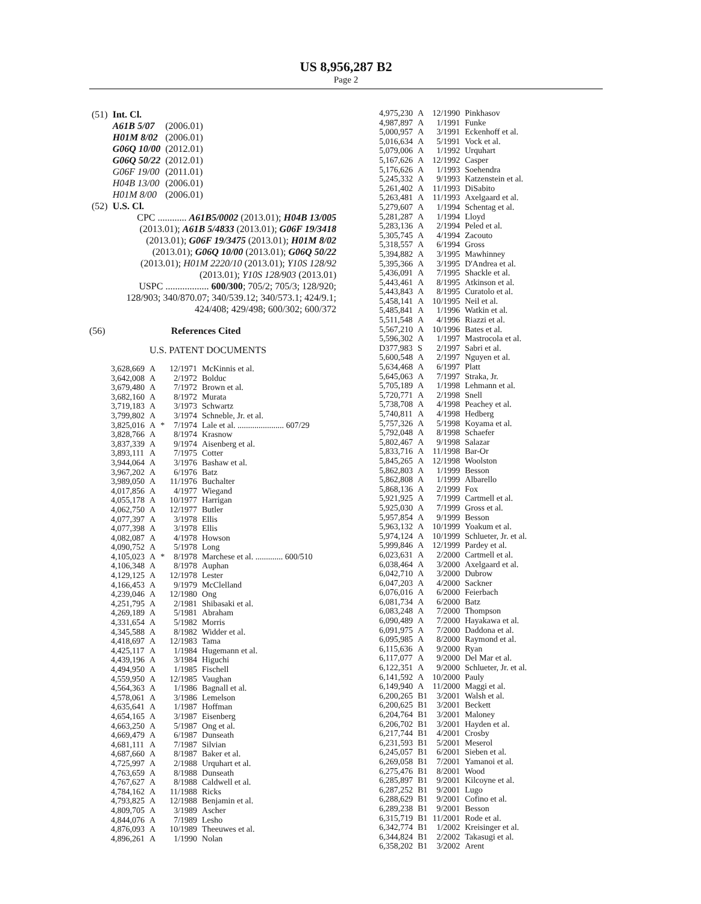US 8,956,287 B2
Page 2
| (51) | Int. Cl. | |
| | A61B 5/07 | (2006.01) |
| | H01M 8/02 | (2006.01) |
| | G06Q 10/00 | (2012.01) |
| | G06Q 50/22 | (2012.01) |
| | G06F 19/00 | (2011.01) |
| | H04B 13/00 | (2006.01) |
| | H01M 8/00 | (2006.01) |
| (52) | U.S. Cl. | |
CPC ............ A61B5/0002 (2013.01); H04B 13/005 (2013.01); A61B 5/4833 (2013.01); G06F 19/3418 (2013.01); G06F 19/3475 (2013.01); H01M 8/02 (2013.01); G06Q 10/00 (2013.01); G06Q 50/22 (2013.01); H01M 2220/10 (2013.01); Y10S 128/92 (2013.01); Y10S 128/903 (2013.01)
USPC .................. 600/300; 705/2; 705/3; 128/920; 128/903; 340/870.07; 340/539.12; 340/573.1; 424/9.1; 424/408; 429/498; 600/302; 600/372
(56) References Cited
U.S. PATENT DOCUMENTS
| 3,628,669 | A | | 12/1971 | McKinnis et al. |
| 3,642,008 | A | | 2/1972 | Bolduc |
| 3,679,480 | A | | 7/1972 | Brown et al. |
| 3,682,160 | A | | 8/1972 | Murata |
| 3,719,183 | A | | 3/1973 | Schwartz |
| 3,799,802 | A | | 3/1974 | Schneble, Jr. et al. |
| 3,825,016 | A | * | 7/1974 | Lale et al. ...................... 607/29 |
| 3,828,766 | A | | 8/1974 | Krasnow |
| 3,837,339 | A | | 9/1974 | Aisenberg et al. |
| 3,893,111 | A | | 7/1975 | Cotter |
| 3,944,064 | A | | 3/1976 | Bashaw et al. |
| 3,967,202 | A | | 6/1976 | Batz |
| 3,989,050 | A | | 11/1976 | Buchalter |
| 4,017,856 | A | | 4/1977 | Wiegand |
| 4,055,178 | A | | 10/1977 | Harrigan |
| 4,062,750 | A | | 12/1977 | Butler |
| 4,077,397 | A | | 3/1978 | Ellis |
| 4,077,398 | A | | 3/1978 | Ellis |
| 4,082,087 | A | | 4/1978 | Howson |
| 4,090,752 | A | | 5/1978 | Long |
| 4,105,023 | A | * | 8/1978 | Marchese et al. ............. 600/510 |
| 4,106,348 | A | | 8/1978 | Auphan |
| 4,129,125 | A | | 12/1978 | Lester |
| 4,166,453 | A | | 9/1979 | McClelland |
| 4,239,046 | A | | 12/1980 | Ong |
| 4,251,795 | A | | 2/1981 | Shibasaki et al. |
| 4,269,189 | A | | 5/1981 | Abraham |
| 4,331,654 | A | | 5/1982 | Morris |
| 4,345,588 | A | | 8/1982 | Widder et al. |
| 4,418,697 | A | | 12/1983 | Tama |
| 4,425,117 | A | | 1/1984 | Hugemann et al. |
| 4,439,196 | A | | 3/1984 | Higuchi |
| 4,494,950 | A | | 1/1985 | Fischell |
| 4,559,950 | A | | 12/1985 | Vaughan |
| 4,564,363 | A | | 1/1986 | Bagnall et al. |
| 4,578,061 | A | | 3/1986 | Lemelson |
| 4,635,641 | A | | 1/1987 | Hoffman |
| 4,654,165 | A | | 3/1987 | Eisenberg |
| 4,663,250 | A | | 5/1987 | Ong et al. |
| 4,669,479 | A | | 6/1987 | Dunseath |
| 4,681,111 | A | | 7/1987 | Silvian |
| 4,687,660 | A | | 8/1987 | Baker et al. |
| 4,725,997 | A | | 2/1988 | Urquhart et al. |
| 4,763,659 | A | | 8/1988 | Dunseath |
| 4,767,627 | A | | 8/1988 | Caldwell et al. |
| 4,784,162 | A | | 11/1988 | Ricks |
| 4,793,825 | A | | 12/1988 | Benjamin et al. |
| 4,809,705 | A | | 3/1989 | Ascher |
| 4,844,076 | A | | 7/1989 | Lesho |
| 4,876,093 | A | | 10/1989 | Theeuwes et al. |
| 4,896,261 | A | | 1/1990 | Nolan |
| 4,975,230 | A | 12/1990 | Pinkhasov |
| 4,987,897 | A | 1/1991 | Funke |
| 5,000,957 | A | 3/1991 | Eckenhoff et al. |
| 5,016,634 | A | 5/1991 | Vock et al. |
| 5,079,006 | A | 1/1992 | Urquhart |
| 5,167,626 | A | 12/1992 | Casper |
| 5,176,626 | A | 1/1993 | Soehendra |
| 5,245,332 | A | 9/1993 | Katzenstein et al. |
| 5,261,402 | A | 11/1993 | DiSabito |
| 5,263,481 | A | 11/1993 | Axelgaard et al. |
| 5,279,607 | A | 1/1994 | Schentag et al. |
| 5,281,287 | A | 1/1994 | Lloyd |
| 5,283,136 | A | 2/1994 | Peled et al. |
| 5,305,745 | A | 4/1994 | Zacouto |
| 5,318,557 | A | 6/1994 | Gross |
| 5,394,882 | A | 3/1995 | Mawhinney |
| 5,395,366 | A | 3/1995 | D'Andrea et al. |
| 5,436,091 | A | 7/1995 | Shackle et al. |
| 5,443,461 | A | 8/1995 | Atkinson et al. |
| 5,443,843 | A | 8/1995 | Curatolo et al. |
| 5,458,141 | A | 10/1995 | Neil et al. |
| 5,485,841 | A | 1/1996 | Watkin et al. |
| 5,511,548 | A | 4/1996 | Riazzi et al. |
| 5,567,210 | A | 10/1996 | Bates et al. |
| 5,596,302 | A | 1/1997 | Mastrocola et al. |
| D377,983 | S | 2/1997 | Sabri et al. |
| 5,600,548 | A | 2/1997 | Nguyen et al. |
| 5,634,468 | A | 6/1997 | Platt |
| 5,645,063 | A | 7/1997 | Straka, Jr. |
| 5,705,189 | A | 1/1998 | Lehmann et al. |
| 5,720,771 | A | 2/1998 | Snell |
| 5,738,708 | A | 4/1998 | Peachey et al. |
| 5,740,811 | A | 4/1998 | Hedberg |
| 5,757,326 | A | 5/1998 | Koyama et al. |
| 5,792,048 | A | 8/1998 | Schaefer |
| 5,802,467 | A | 9/1998 | Salazar |
| 5,833,716 | A | 11/1998 | Bar-Or |
| 5,845,265 | A | 12/1998 | Woolston |
| 5,862,803 | A | 1/1999 | Besson |
| 5,862,808 | A | 1/1999 | Albarello |
| 5,868,136 | A | 2/1999 | Fox |
| 5,921,925 | A | 7/1999 | Cartmell et al. |
| 5,925,030 | A | 7/1999 | Gross et al. |
| 5,957,854 | A | 9/1999 | Besson |
| 5,963,132 | A | 10/1999 | Yoakum et al. |
| 5,974,124 | A | 10/1999 | Schlueter, Jr. et al. |
| 5,999,846 | A | 12/1999 | Pardey et al. |
| 6,023,631 | A | 2/2000 | Cartmell et al. |
| 6,038,464 | A | 3/2000 | Axelgaard et al. |
| 6,042,710 | A | 3/2000 | Dubrow |
| 6,047,203 | A | 4/2000 | Sackner |
| 6,076,016 | A | 6/2000 | Feierbach |
| 6,081,734 | A | 6/2000 | Batz |
| 6,083,248 | A | 7/2000 | Thompson |
| 6,090,489 | A | 7/2000 | Hayakawa et al. |
| 6,091,975 | A | 7/2000 | Daddona et al. |
| 6,095,985 | A | 8/2000 | Raymond et al. |
| 6,115,636 | A | 9/2000 | Ryan |
| 6,117,077 | A | 9/2000 | Del Mar et al. |
| 6,122,351 | A | 9/2000 | Schlueter, Jr. et al. |
| 6,141,592 | A | 10/2000 | Pauly |
| 6,149,940 | A | 11/2000 | Maggi et al. |
| 6,200,265 | B1 | 3/2001 | Walsh et al. |
| 6,200,625 | B1 | 3/2001 | Beckett |
| 6,204,764 | B1 | 3/2001 | Maloney |
| 6,206,702 | B1 | 3/2001 | Hayden et al. |
| 6,217,744 | B1 | 4/2001 | Crosby |
| 6,231,593 | B1 | 5/2001 | Meserol |
| 6,245,057 | B1 | 6/2001 | Sieben et al. |
| 6,269,058 | B1 | 7/2001 | Yamanoi et al. |
| 6,275,476 | B1 | 8/2001 | Wood |
| 6,285,897 | B1 | 9/2001 | Kilcoyne et al. |
| 6,287,252 | B1 | 9/2001 | Lugo |
| 6,288,629 | B1 | 9/2001 | Cofino et al. |
| 6,289,238 | B1 | 9/2001 | Besson |
| 6,315,719 | B1 | 11/2001 | Rode et al. |
| 6,342,774 | B1 | 1/2002 | Kreisinger et al. |
| 6,344,824 | B1 | 2/2002 | Takasugi et al. |
| 6,358,202 | B1 | 3/2002 | Arent |